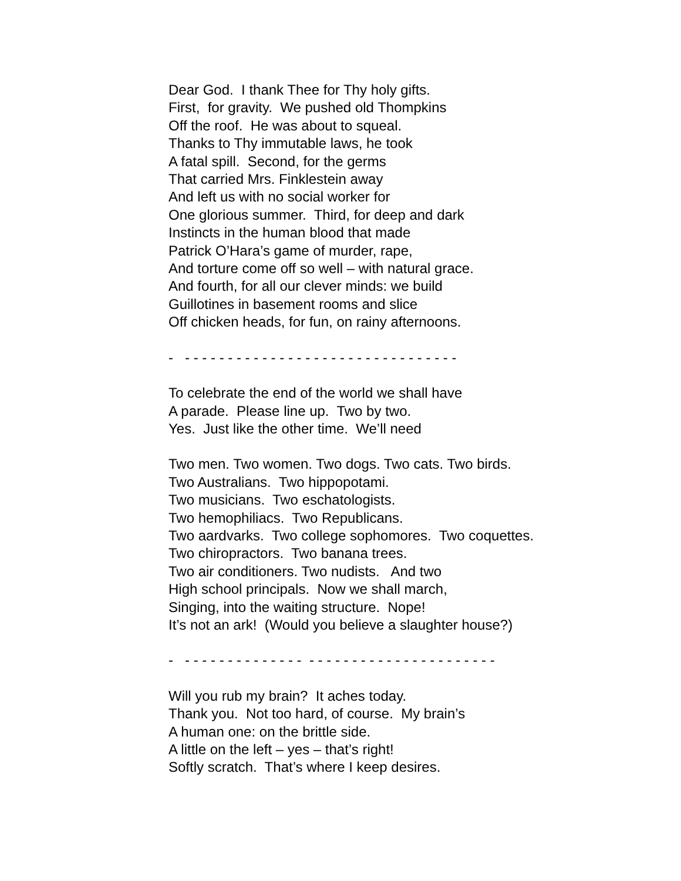Dear God. I thank Thee for Thy holy gifts. First, for gravity. We pushed old Thompkins Off the roof. He was about to squeal. Thanks to Thy immutable laws, he took A fatal spill. Second, for the germs That carried Mrs. Finklestein away And left us with no social worker for One glorious summer. Third, for deep and dark Instincts in the human blood that made Patrick O’Hara’s game of murder, rape, And torture come off so well – with natural grace. And fourth, for all our clever minds: we build Guillotines in basement rooms and slice Off chicken heads, for fun, on rainy afternoons.
- - - - - - - - - - - - - - - - - - - - - - - - - - - - - - - - -
To celebrate the end of the world we shall have A parade. Please line up. Two by two. Yes. Just like the other time. We’ll need
Two men. Two women. Two dogs. Two cats. Two birds. Two Australians. Two hippopotami. Two musicians. Two eschatologists. Two hemophiliacs. Two Republicans. Two aardvarks. Two college sophomores. Two coquettes. Two chiropractors. Two banana trees. Two air conditioners. Two nudists. And two High school principals. Now we shall march, Singing, into the waiting structure. Nope! It’s not an ark! (Would you believe a slaughter house?)
- - - - - - - - - - - - - - - - - - - - - - - - - - - - - - - - - - - - -
Will you rub my brain? It aches today. Thank you. Not too hard, of course. My brain’s A human one: on the brittle side. A little on the left – yes – that’s right! Softly scratch. That’s where I keep desires.